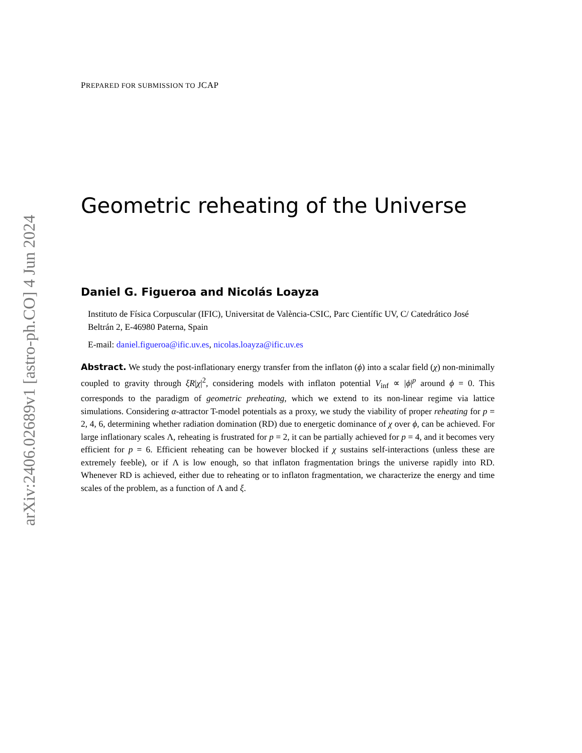arXiv:2406.02689v1 [astro-ph.CO] 4 Jun 2024
PREPARED FOR SUBMISSION TO JCAP
Geometric reheating of the Universe
Daniel G. Figueroa and Nicolás Loayza
Instituto de Física Corpuscular (IFIC), Universitat de València-CSIC, Parc Científic UV, C/ Catedrático José Beltrán 2, E-46980 Paterna, Spain
E-mail: daniel.figueroa@ific.uv.es, nicolas.loayza@ific.uv.es
Abstract. We study the post-inflationary energy transfer from the inflaton (ϕ) into a scalar field (χ) non-minimally coupled to gravity through ξR|χ|<sup>2</sup>, considering models with inflaton potential V<sub>inf</sub> ∝ |ϕ|<sup>p</sup> around ϕ = 0. This corresponds to the paradigm of geometric preheating, which we extend to its non-linear regime via lattice simulations. Considering α-attractor T-model potentials as a proxy, we study the viability of proper reheating for p = 2, 4, 6, determining whether radiation domination (RD) due to energetic dominance of χ over ϕ, can be achieved. For large inflationary scales Λ, reheating is frustrated for p = 2, it can be partially achieved for p = 4, and it becomes very efficient for p = 6. Efficient reheating can be however blocked if χ sustains self-interactions (unless these are extremely feeble), or if Λ is low enough, so that inflaton fragmentation brings the universe rapidly into RD. Whenever RD is achieved, either due to reheating or to inflaton fragmentation, we characterize the energy and time scales of the problem, as a function of Λ and ξ.